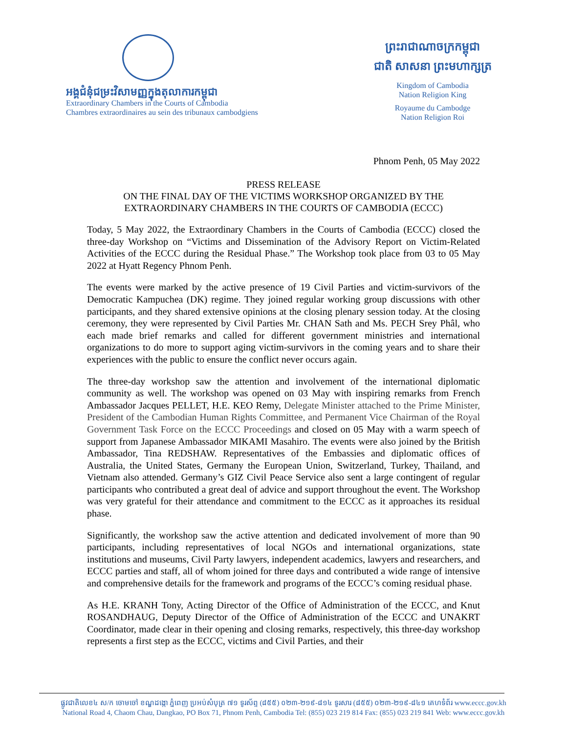អង្គជំនុំជម្រះវិសាមញ្ញក្នុងតុលាការកម្ពុជា
Extraordinary Chambers in the Courts of Cambodia
Chambres extraordinaires au sein des tribunaux cambodgiens
ព្រះរាជាណាចក្រកម្ពុជា
ជាតិ សាសនា ព្រះមហាក្សត្រ
Kingdom of Cambodia
Nation Religion King
Royaume du Cambodge
Nation Religion Roi
Phnom Penh, 05 May 2022
PRESS RELEASE
ON THE FINAL DAY OF THE VICTIMS WORKSHOP ORGANIZED BY THE
EXTRAORDINARY CHAMBERS IN THE COURTS OF CAMBODIA (ECCC)
Today, 5 May 2022, the Extraordinary Chambers in the Courts of Cambodia (ECCC) closed the three-day Workshop on “Victims and Dissemination of the Advisory Report on Victim-Related Activities of the ECCC during the Residual Phase.” The Workshop took place from 03 to 05 May 2022 at Hyatt Regency Phnom Penh.
The events were marked by the active presence of 19 Civil Parties and victim-survivors of the Democratic Kampuchea (DK) regime. They joined regular working group discussions with other participants, and they shared extensive opinions at the closing plenary session today. At the closing ceremony, they were represented by Civil Parties Mr. CHAN Sath and Ms. PECH Srey Phâl, who each made brief remarks and called for different government ministries and international organizations to do more to support aging victim-survivors in the coming years and to share their experiences with the public to ensure the conflict never occurs again.
The three-day workshop saw the attention and involvement of the international diplomatic community as well. The workshop was opened on 03 May with inspiring remarks from French Ambassador Jacques PELLET, H.E. KEO Remy, Delegate Minister attached to the Prime Minister, President of the Cambodian Human Rights Committee, and Permanent Vice Chairman of the Royal Government Task Force on the ECCC Proceedings and closed on 05 May with a warm speech of support from Japanese Ambassador MIKAMI Masahiro. The events were also joined by the British Ambassador, Tina REDSHAW. Representatives of the Embassies and diplomatic offices of Australia, the United States, Germany the European Union, Switzerland, Turkey, Thailand, and Vietnam also attended. Germany’s GIZ Civil Peace Service also sent a large contingent of regular participants who contributed a great deal of advice and support throughout the event. The Workshop was very grateful for their attendance and commitment to the ECCC as it approaches its residual phase.
Significantly, the workshop saw the active attention and dedicated involvement of more than 90 participants, including representatives of local NGOs and international organizations, state institutions and museums, Civil Party lawyers, independent academics, lawyers and researchers, and ECCC parties and staff, all of whom joined for three days and contributed a wide range of intensive and comprehensive details for the framework and programs of the ECCC’s coming residual phase.
As H.E. KRANH Tony, Acting Director of the Office of Administration of the ECCC, and Knut ROSANDHAUG, Deputy Director of the Office of Administration of the ECCC and UNAKRT Coordinator, made clear in their opening and closing remarks, respectively, this three-day workshop represents a first step as the ECCC, victims and Civil Parties, and their
ផ្លូវជាតិលេខ៤ ស/ក ចោមចៅ ខណ្ឌដង្កោ ភ្នំពេញ ប្រអប់សំបុត្រ ៧១ ទូរស័ព្ទ (៨៥៥) ០២៣-២១៩-៨១៤ ទូរសារ (៨៥៥) ០២៣-២១៩-៨៤១ គេហទំព័រ www.eccc.gov.kh
National Road 4, Chaom Chau, Dangkao, PO Box 71, Phnom Penh, Cambodia Tel: (855) 023 219 814 Fax: (855) 023 219 841 Web: www.eccc.gov.kh